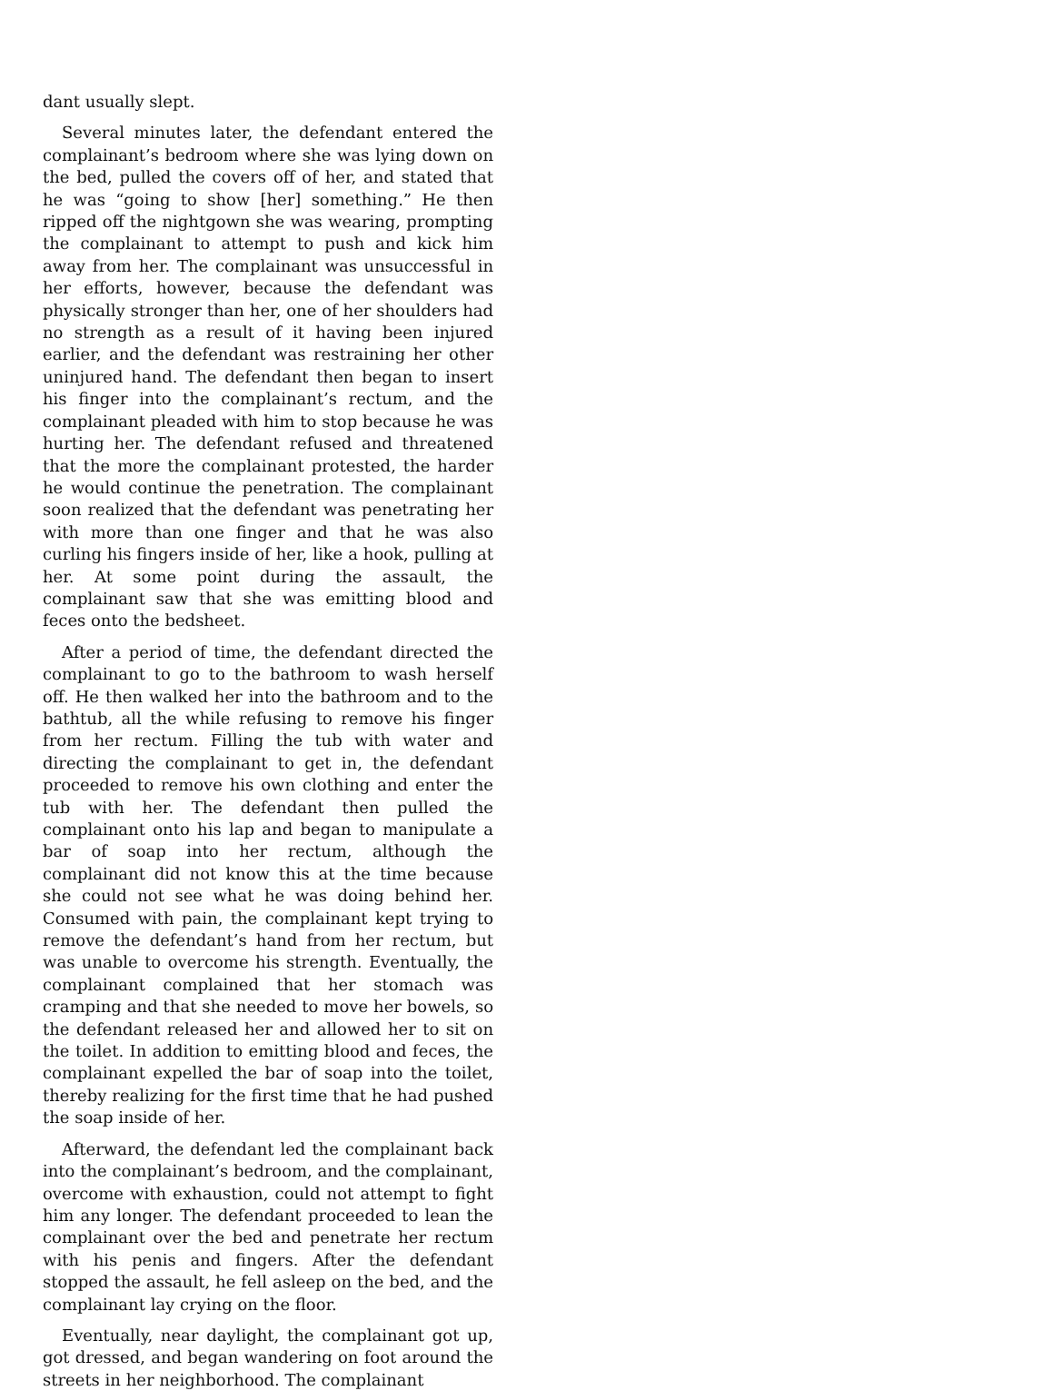dant usually slept.
Several minutes later, the defendant entered the complainant’s bedroom where she was lying down on the bed, pulled the covers off of her, and stated that he was “going to show [her] something.” He then ripped off the nightgown she was wearing, prompting the complainant to attempt to push and kick him away from her. The complainant was unsuccessful in her efforts, however, because the defendant was physically stronger than her, one of her shoulders had no strength as a result of it having been injured earlier, and the defendant was restraining her other uninjured hand. The defendant then began to insert his finger into the complainant’s rectum, and the complainant pleaded with him to stop because he was hurting her. The defendant refused and threatened that the more the complainant protested, the harder he would continue the penetration. The complainant soon realized that the defendant was penetrating her with more than one finger and that he was also curling his fingers inside of her, like a hook, pulling at her. At some point during the assault, the complainant saw that she was emitting blood and feces onto the bedsheet.
After a period of time, the defendant directed the complainant to go to the bathroom to wash herself off. He then walked her into the bathroom and to the bathtub, all the while refusing to remove his finger from her rectum. Filling the tub with water and directing the complainant to get in, the defendant proceeded to remove his own clothing and enter the tub with her. The defendant then pulled the complainant onto his lap and began to manipulate a bar of soap into her rectum, although the complainant did not know this at the time because she could not see what he was doing behind her. Consumed with pain, the complainant kept trying to remove the defendant’s hand from her rectum, but was unable to overcome his strength. Eventually, the complainant complained that her stomach was cramping and that she needed to move her bowels, so the defendant released her and allowed her to sit on the toilet. In addition to emitting blood and feces, the complainant expelled the bar of soap into the toilet, thereby realizing for the first time that he had pushed the soap inside of her.
Afterward, the defendant led the complainant back into the complainant’s bedroom, and the complainant, overcome with exhaustion, could not attempt to fight him any longer. The defendant proceeded to lean the complainant over the bed and penetrate her rectum with his penis and fingers. After the defendant stopped the assault, he fell asleep on the bed, and the complainant lay crying on the floor.
Eventually, near daylight, the complainant got up, got dressed, and began wandering on foot around the streets in her neighborhood. The complainant